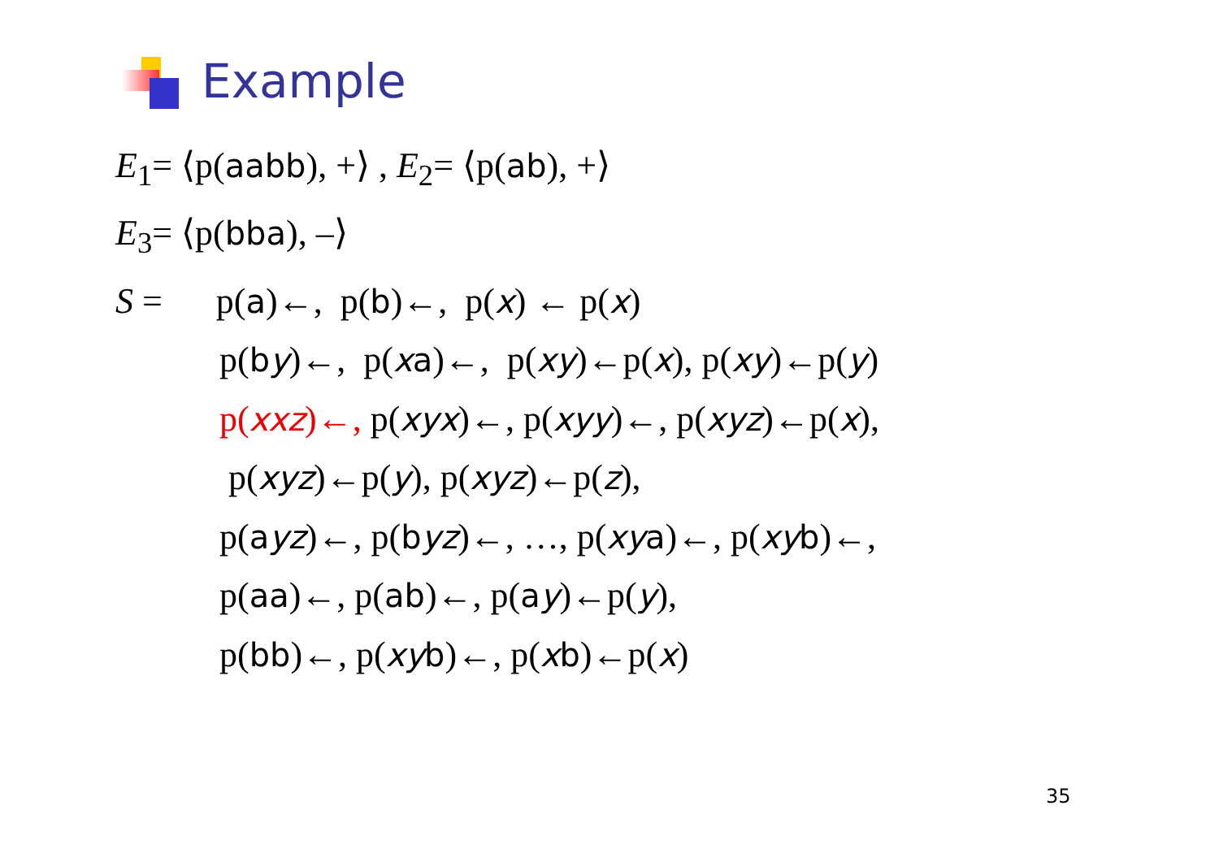Example
E<sub>1</sub>= ⟨p(aabb), +⟩ , E<sub>2</sub>= ⟨p(ab), +⟩
E<sub>3</sub>= ⟨p(bba), –⟩
S = p(a)←, p(b)←, p(x) ← p(x)
p(by)←, p(xa)←, p(xy)←p(x), p(xy)←p(y)
p(xxz)←, p(xyx)←, p(xyy)←, p(xyz)←p(x),
p(xyz)←p(y), p(xyz)←p(z),
p(ayz)←, p(byz)←, …, p(xy a)←, p(xy b)←,
p(aa)←, p(ab)←, p(ay)←p(y),
p(bb)←, p(xy b)←, p(xb)←p(x)
35